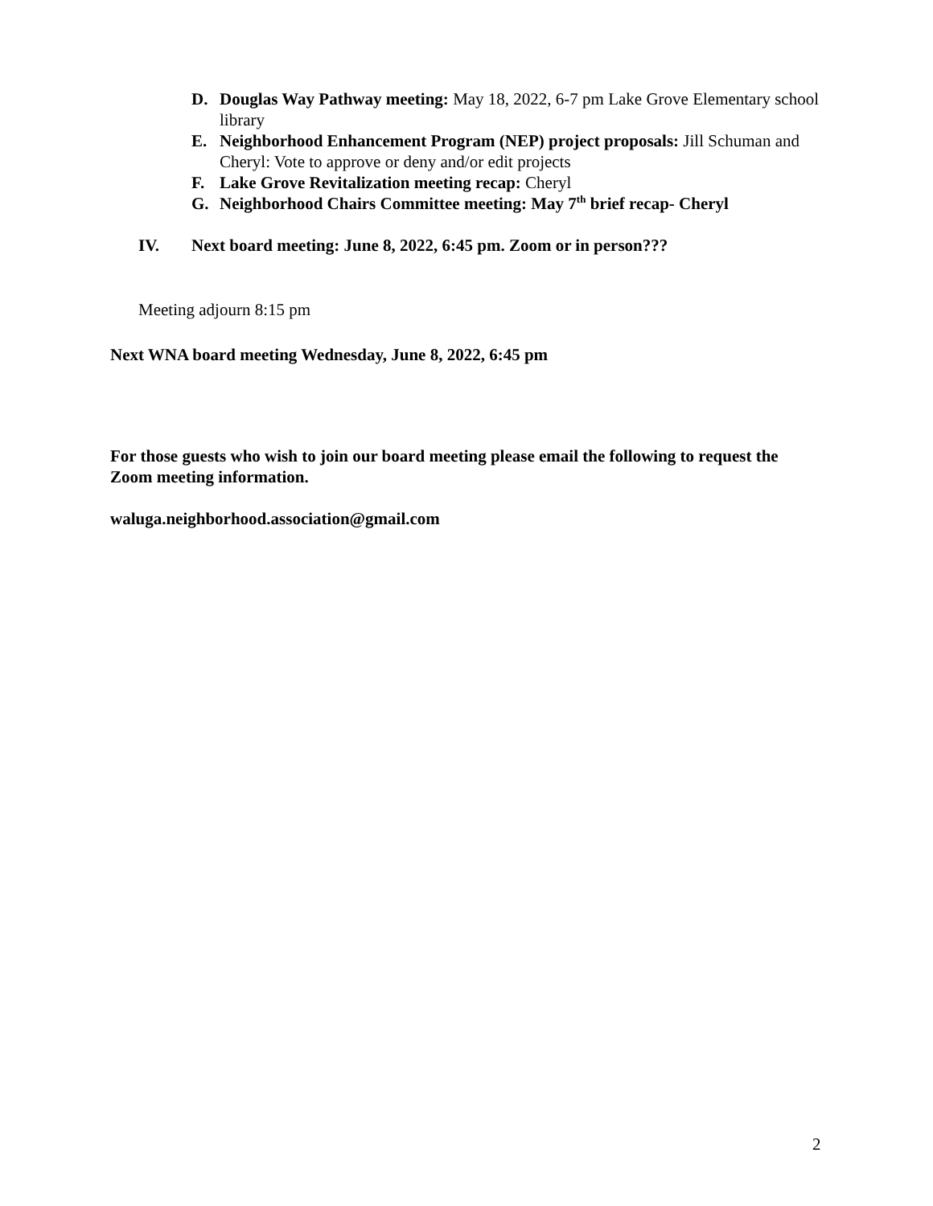D. Douglas Way Pathway meeting: May 18, 2022, 6-7 pm Lake Grove Elementary school library
E. Neighborhood Enhancement Program (NEP) project proposals: Jill Schuman and Cheryl: Vote to approve or deny and/or edit projects
F. Lake Grove Revitalization meeting recap: Cheryl
G. Neighborhood Chairs Committee meeting: May 7<sup>th</sup> brief recap- Cheryl
IV. Next board meeting: June 8, 2022, 6:45 pm. Zoom or in person???
Meeting adjourn 8:15 pm
Next WNA board meeting Wednesday, June 8, 2022, 6:45 pm
For those guests who wish to join our board meeting please email the following to request the Zoom meeting information.
waluga.neighborhood.association@gmail.com
2